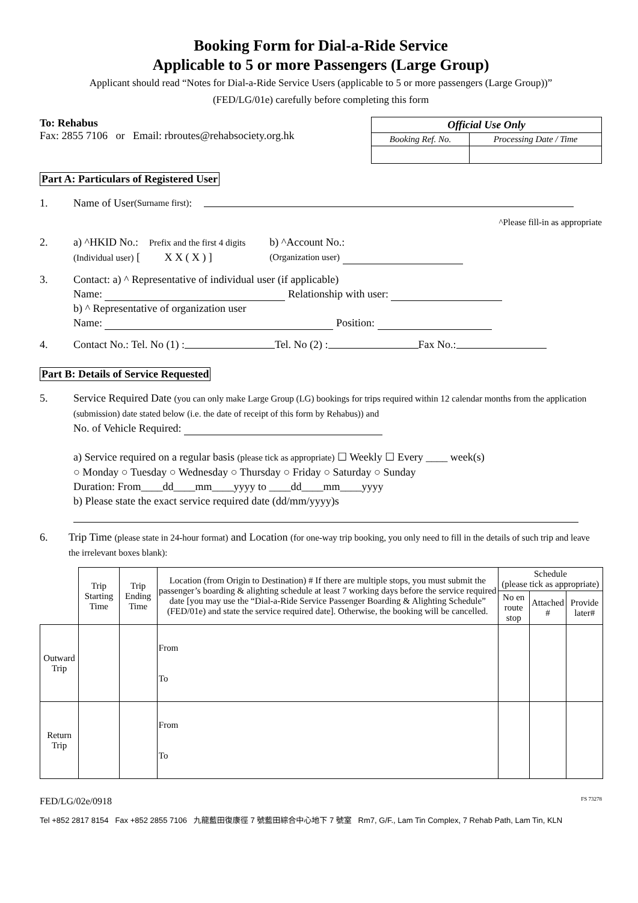Booking Form for Dial-a-Ride Service
Applicable to 5 or more Passengers (Large Group)
Applicant should read “Notes for Dial-a-Ride Service Users (applicable to 5 or more passengers (Large Group))”
(FED/LG/01e) carefully before completing this form
To: Rehabus
Fax: 2855 7106 or Email: rbroutes@rehabsociety.org.hk
| Official Use Only | |
| --- | --- |
| Booking Ref. No. | Processing Date / Time |
Part A: Particulars of Registered User
1. Name of User (Surname first):
^Please fill-in as appropriate
2. a) ^HKID No.: Prefix and the first 4 digits
(Individual user) [ X X ( X ) ]
b) ^Account No.:
(Organization user)
3. Contact: a) ^ Representative of individual user (if applicable)
Name: Relationship with user:
b) ^ Representative of organization user
Name: Position:
4. Contact No.: Tel. No (1) : Tel. No (2) : Fax No.:
Part B: Details of Service Requested
5. Service Required Date (you can only make Large Group (LG) bookings for trips required within 12 calendar months from the application (submission) date stated below (i.e. the date of receipt of this form by Rehabus)) and
No. of Vehicle Required:
a) Service required on a regular basis (please tick as appropriate) ☐ Weekly ☐ Every ____ week(s)
○ Monday ○ Tuesday ○ Wednesday ○ Thursday ○ Friday ○ Saturday ○ Sunday
Duration: From____dd____mm____yyyy to ____dd____mm____yyyy
b) Please state the exact service required date (dd/mm/yyyy)s
6. Trip Time (please state in 24-hour format) and Location (for one-way trip booking, you only need to fill in the details of such trip and leave the irrelevant boxes blank):
| | Trip Starting Time | Trip Ending Time | Location (from Origin to Destination) # If there are multiple stops, you must submit the passenger’s boarding & alighting schedule at least 7 working days before the service required date [you may use the “Dial-a-Ride Service Passenger Boarding & Alighting Schedule” (FED/01e) and state the service required date]. Otherwise, the booking will be cancelled. | Schedule (please tick as appropriate) | | |
| | | | | No en route stop | Attached # | Provide later# |
| Outward Trip | | | From To | | | |
| Return Trip | | | From To | | | |
FED/LG/02e/0918 FS 73278
Tel +852 2817 8154 Fax +852 2855 7106 九龍藍田復康徑 7 號藍田綜合中心地下 7 號室 Rm7, G/F., Lam Tin Complex, 7 Rehab Path, Lam Tin, KLN